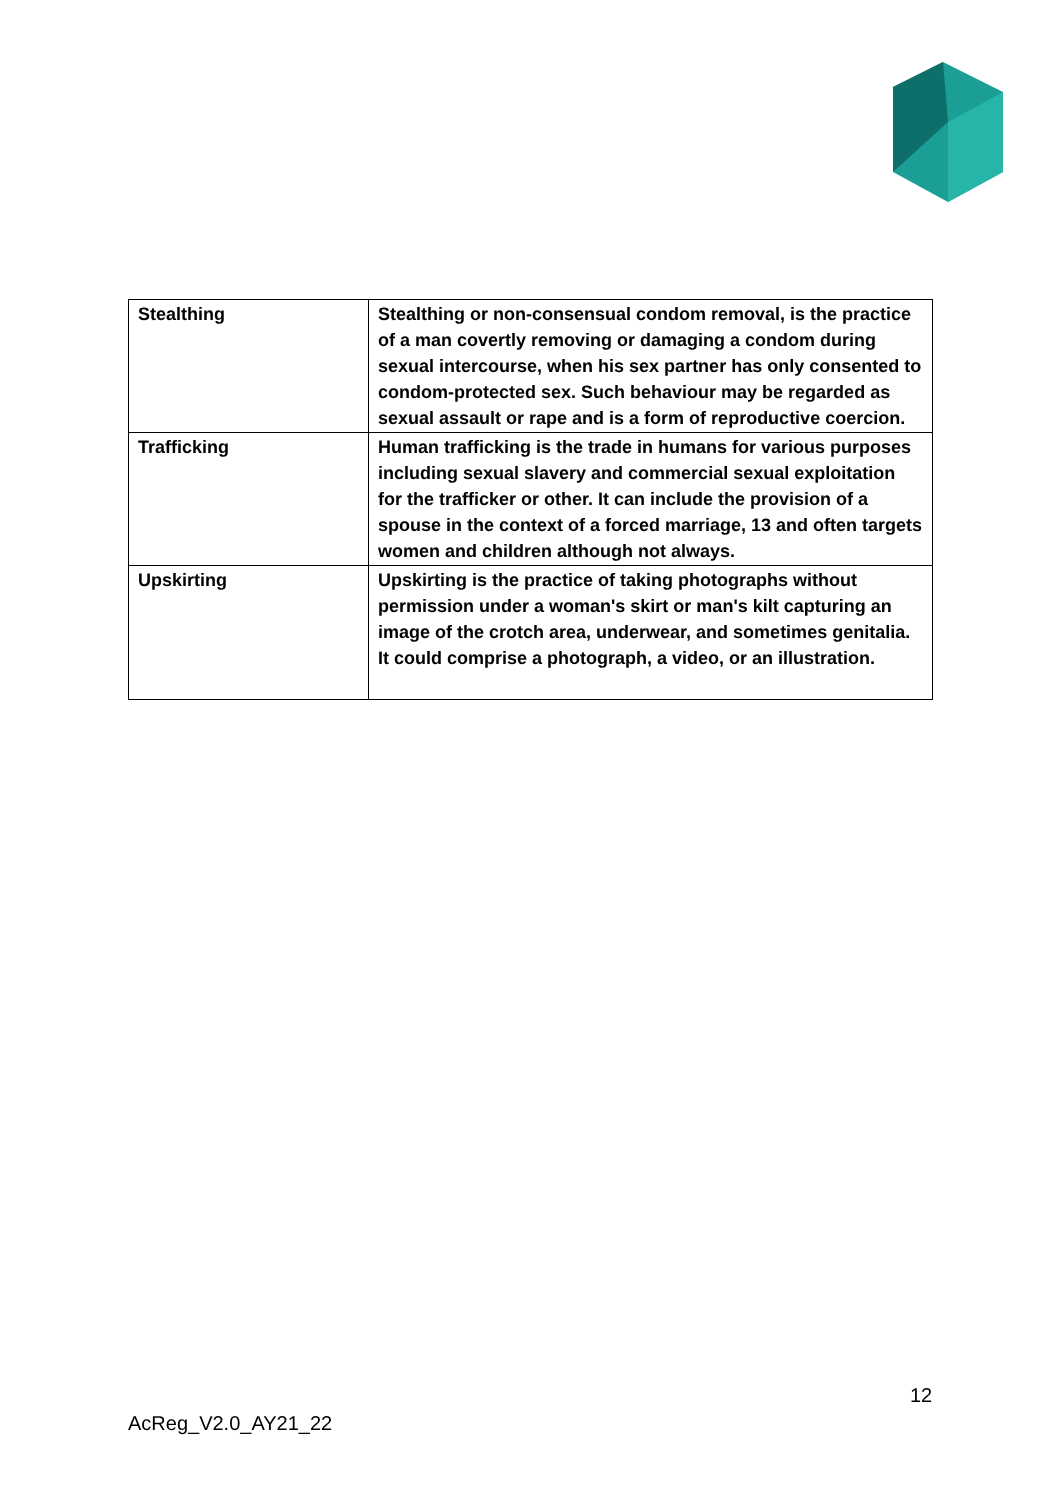| Stealthing | Stealthing or non-consensual condom removal, is the practice of a man covertly removing or damaging a condom during sexual intercourse, when his sex partner has only consented to condom-protected sex. Such behaviour may be regarded as sexual assault or rape and is a form of reproductive coercion. |
| Trafficking | Human trafficking is the trade in humans for various purposes including sexual slavery and commercial sexual exploitation for the trafficker or other. It can include the provision of a spouse in the context of a forced marriage, 13 and often targets women and children although not always. |
| Upskirting | Upskirting is the practice of taking photographs without permission under a woman's skirt or man's kilt capturing an image of the crotch area, underwear, and sometimes genitalia. It could comprise a photograph, a video, or an illustration. |
12
AcReg_V2.0_AY21_22